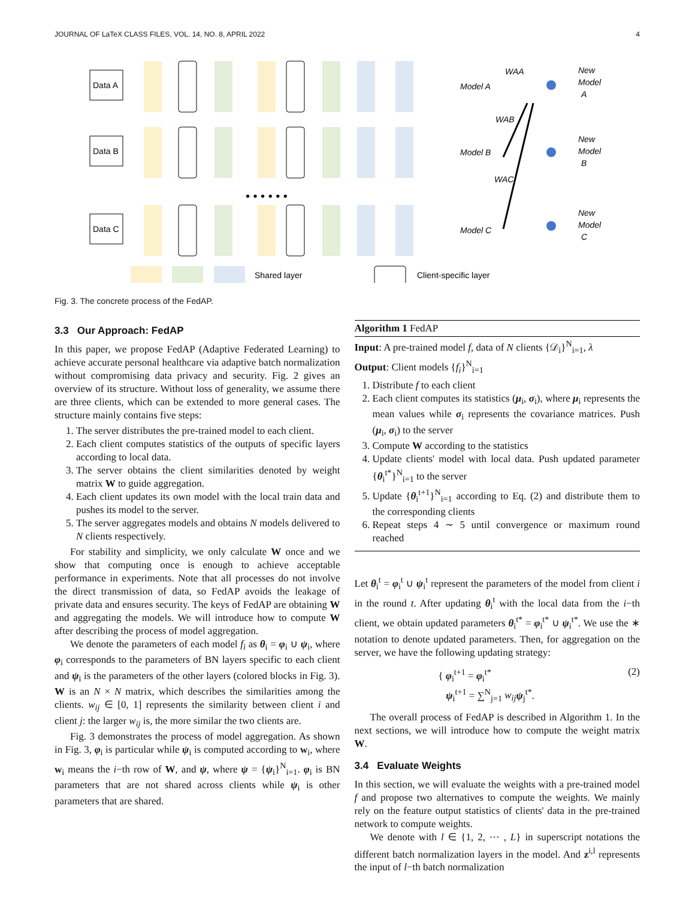JOURNAL OF LaTeX CLASS FILES, VOL. 14, NO. 8, APRIL 2022 4
Data A
Data B
Data C
Shared layer
Client-specific layer
Model A
Model B
Model C
New
Model
A
New
Model
B
New
Model
C
WAA
WAB
WAC
• • • • • •
Conv BN pool FC
Fig. 3. The concrete process of the FedAP.
3.3 Our Approach: FedAP
In this paper, we propose FedAP (Adaptive Federated Learning) to achieve accurate personal healthcare via adaptive batch normalization without compromising data privacy and security. Fig. 2 gives an overview of its structure. Without loss of generality, we assume there are three clients, which can be extended to more general cases. The structure mainly contains five steps:
1. The server distributes the pre-trained model to each client.
2. Each client computes statistics of the outputs of specific layers according to local data.
3. The server obtains the client similarities denoted by weight matrix W to guide aggregation.
4. Each client updates its own model with the local train data and pushes its model to the server.
5. The server aggregates models and obtains N models delivered to N clients respectively.
For stability and simplicity, we only calculate W once and we show that computing once is enough to achieve acceptable performance in experiments. Note that all processes do not involve the direct transmission of data, so FedAP avoids the leakage of private data and ensures security. The keys of FedAP are obtaining W and aggregating the models. We will introduce how to compute W after describing the process of model aggregation.
We denote the parameters of each model f<sub>i</sub> as θ<sub>i</sub> = φ<sub>i</sub> ∪ ψ<sub>i</sub>, where φ<sub>i</sub> corresponds to the parameters of BN layers specific to each client and ψ<sub>i</sub> is the parameters of the other layers (colored blocks in Fig. 3). W is an N × N matrix, which describes the similarities among the clients. w<sub>ij</sub> ∈ [0, 1] represents the similarity between client i and client j: the larger w<sub>ij</sub> is, the more similar the two clients are.
Fig. 3 demonstrates the process of model aggregation. As shown in Fig. 3, φ<sub>i</sub> is particular while ψ<sub>i</sub> is computed according to w<sub>i</sub>, where w<sub>i</sub> means the i−th row of W, and ψ, where ψ = {ψ<sub>i</sub>}<sup>N</sup><sub>i=1</sub>. φ<sub>i</sub> is BN parameters that are not shared across clients while ψ<sub>i</sub> is other parameters that are shared.
Algorithm 1 FedAP
Input: A pre-trained model f, data of N clients {𝒟<sub>i</sub>}<sup>N</sup><sub>i=1</sub>, λ
Output: Client models {f<sub>i</sub>}<sup>N</sup><sub>i=1</sub>
1. Distribute f to each client
2. Each client computes its statistics (μ<sub>i</sub>, σ<sub>i</sub>), where μ<sub>i</sub> represents the mean values while σ<sub>i</sub> represents the covariance matrices. Push (μ<sub>i</sub>, σ<sub>i</sub>) to the server
3. Compute W according to the statistics
4. Update clients' model with local data. Push updated parameter {θ<sub>i</sub><sup>t*</sup>}<sup>N</sup><sub>i=1</sub> to the server
5. Update {θ<sub>i</sub><sup>t+1</sup>}<sup>N</sup><sub>i=1</sub> according to Eq. (2) and distribute them to the corresponding clients
6. Repeat steps 4 ∼ 5 until convergence or maximum round reached
Let θ<sub>i</sub><sup>t</sup> = φ<sub>i</sub><sup>t</sup> ∪ ψ<sub>i</sub><sup>t</sup> represent the parameters of the model from client i in the round t. After updating θ<sub>i</sub><sup>t</sup> with the local data from the i−th client, we obtain updated parameters θ<sub>i</sub><sup>t*</sup> = φ<sub>i</sub><sup>t*</sup> ∪ ψ<sub>i</sub><sup>t*</sup>. We use the ∗ notation to denote updated parameters. Then, for aggregation on the server, we have the following updating strategy:
{ φ<sub>i</sub><sup>t+1</sup> = φ<sub>i</sub><sup>t*</sup>
ψ<sub>i</sub><sup>t+1</sup> = ∑<sup>N</sup><sub>j=1</sub> w<sub>ij</sub> ψ<sub>j</sub><sup>t*</sup>. (2)
The overall process of FedAP is described in Algorithm 1. In the next sections, we will introduce how to compute the weight matrix W.
3.4 Evaluate Weights
In this section, we will evaluate the weights with a pre-trained model f and propose two alternatives to compute the weights. We mainly rely on the feature output statistics of clients' data in the pre-trained network to compute weights.
We denote with l ∈ {1, 2, ⋯ , L} in superscript notations the different batch normalization layers in the model. And z<sup>i,l</sup> represents the input of l−th batch normalization